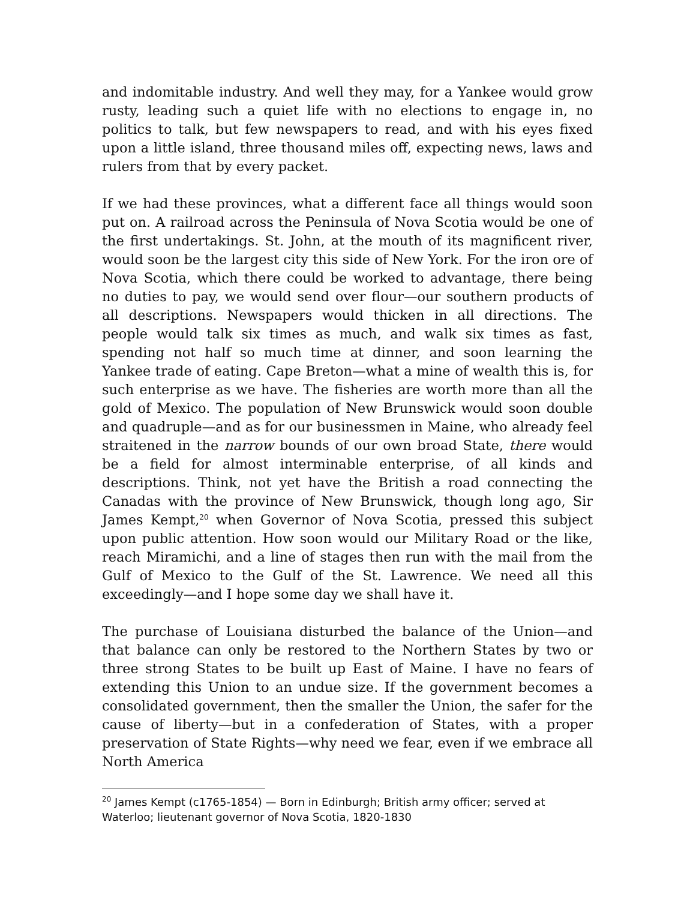and indomitable industry. And well they may, for a Yankee would grow rusty, leading such a quiet life with no elections to engage in, no politics to talk, but few newspapers to read, and with his eyes fixed upon a little island, three thousand miles off, expecting news, laws and rulers from that by every packet.
If we had these provinces, what a different face all things would soon put on. A railroad across the Peninsula of Nova Scotia would be one of the first undertakings. St. John, at the mouth of its magnificent river, would soon be the largest city this side of New York. For the iron ore of Nova Scotia, which there could be worked to advantage, there being no duties to pay, we would send over flour—our southern products of all descriptions. Newspapers would thicken in all directions. The people would talk six times as much, and walk six times as fast, spending not half so much time at dinner, and soon learning the Yankee trade of eating. Cape Breton—what a mine of wealth this is, for such enterprise as we have. The fisheries are worth more than all the gold of Mexico. The population of New Brunswick would soon double and quadruple—and as for our businessmen in Maine, who already feel straitened in the narrow bounds of our own broad State, there would be a field for almost interminable enterprise, of all kinds and descriptions. Think, not yet have the British a road connecting the Canadas with the province of New Brunswick, though long ago, Sir James Kempt,<sup>20</sup> when Governor of Nova Scotia, pressed this subject upon public attention. How soon would our Military Road or the like, reach Miramichi, and a line of stages then run with the mail from the Gulf of Mexico to the Gulf of the St. Lawrence. We need all this exceedingly—and I hope some day we shall have it.
The purchase of Louisiana disturbed the balance of the Union—and that balance can only be restored to the Northern States by two or three strong States to be built up East of Maine. I have no fears of extending this Union to an undue size. If the government becomes a consolidated government, then the smaller the Union, the safer for the cause of liberty—but in a confederation of States, with a proper preservation of State Rights—why need we fear, even if we embrace all North America
<sup>20</sup> James Kempt (c1765-1854) — Born in Edinburgh; British army officer; served at Waterloo; lieutenant governor of Nova Scotia, 1820-1830